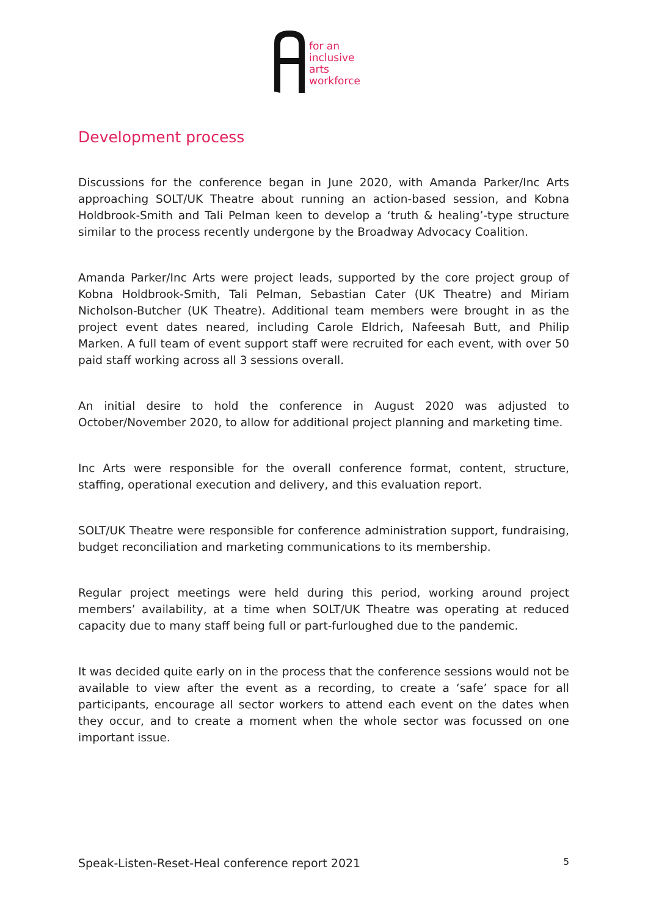for an
inclusive
arts
workforce
Development process
Discussions for the conference began in June 2020, with Amanda Parker/Inc Arts approaching SOLT/UK Theatre about running an action-based session, and Kobna Holdbrook-Smith and Tali Pelman keen to develop a ‘truth & healing’-type structure similar to the process recently undergone by the Broadway Advocacy Coalition.
Amanda Parker/Inc Arts were project leads, supported by the core project group of Kobna Holdbrook-Smith, Tali Pelman, Sebastian Cater (UK Theatre) and Miriam Nicholson-Butcher (UK Theatre). Additional team members were brought in as the project event dates neared, including Carole Eldrich, Nafeesah Butt, and Philip Marken. A full team of event support staff were recruited for each event, with over 50 paid staff working across all 3 sessions overall.
An initial desire to hold the conference in August 2020 was adjusted to October/November 2020, to allow for additional project planning and marketing time.
Inc Arts were responsible for the overall conference format, content, structure, staffing, operational execution and delivery, and this evaluation report.
SOLT/UK Theatre were responsible for conference administration support, fundraising, budget reconciliation and marketing communications to its membership.
Regular project meetings were held during this period, working around project members’ availability, at a time when SOLT/UK Theatre was operating at reduced capacity due to many staff being full or part-furloughed due to the pandemic.
It was decided quite early on in the process that the conference sessions would not be available to view after the event as a recording, to create a ‘safe’ space for all participants, encourage all sector workers to attend each event on the dates when they occur, and to create a moment when the whole sector was focussed on one important issue.
Speak-Listen-Reset-Heal conference report 2021 5